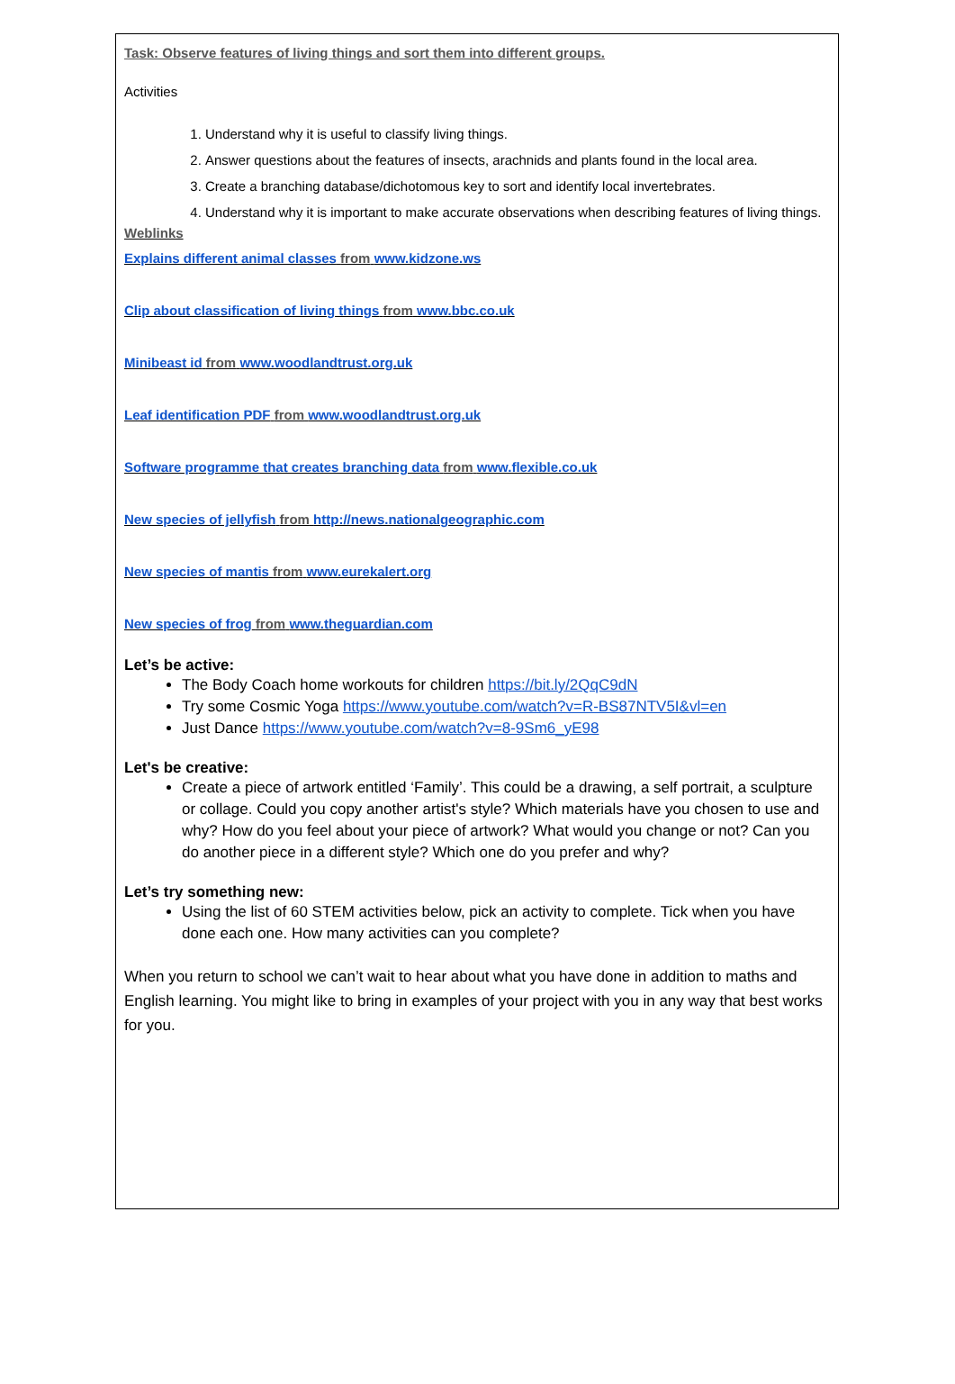Task: Observe features of living things and sort them into different groups.
Activities
1. Understand why it is useful to classify living things.
2. Answer questions about the features of insects, arachnids and plants found in the local area.
3. Create a branching database/dichotomous key to sort and identify local invertebrates.
4. Understand why it is important to make accurate observations when describing features of living things.
Weblinks
Explains different animal classes from www.kidzone.ws
Clip about classification of living things from www.bbc.co.uk
Minibeast id from www.woodlandtrust.org.uk
Leaf identification PDF from www.woodlandtrust.org.uk
Software programme that creates branching data from www.flexible.co.uk
New species of jellyfish from http://news.nationalgeographic.com
New species of mantis from www.eurekalert.org
New species of frog from www.theguardian.com
Let’s be active:
The Body Coach home workouts for children https://bit.ly/2QqC9dN
Try some Cosmic Yoga https://www.youtube.com/watch?v=R-BS87NTV5I&vl=en
Just Dance https://www.youtube.com/watch?v=8-9Sm6_yE98
Let's be creative:
Create a piece of artwork entitled ‘Family’. This could be a drawing, a self portrait, a sculpture or collage. Could you copy another artist's style? Which materials have you chosen to use and why? How do you feel about your piece of artwork? What would you change or not? Can you do another piece in a different style? Which one do you prefer and why?
Let’s try something new:
Using the list of 60 STEM activities below, pick an activity to complete. Tick when you have done each one. How many activities can you complete?
When you return to school we can’t wait to hear about what you have done in addition to maths and English learning. You might like to bring in examples of your project with you in any way that best works for you.